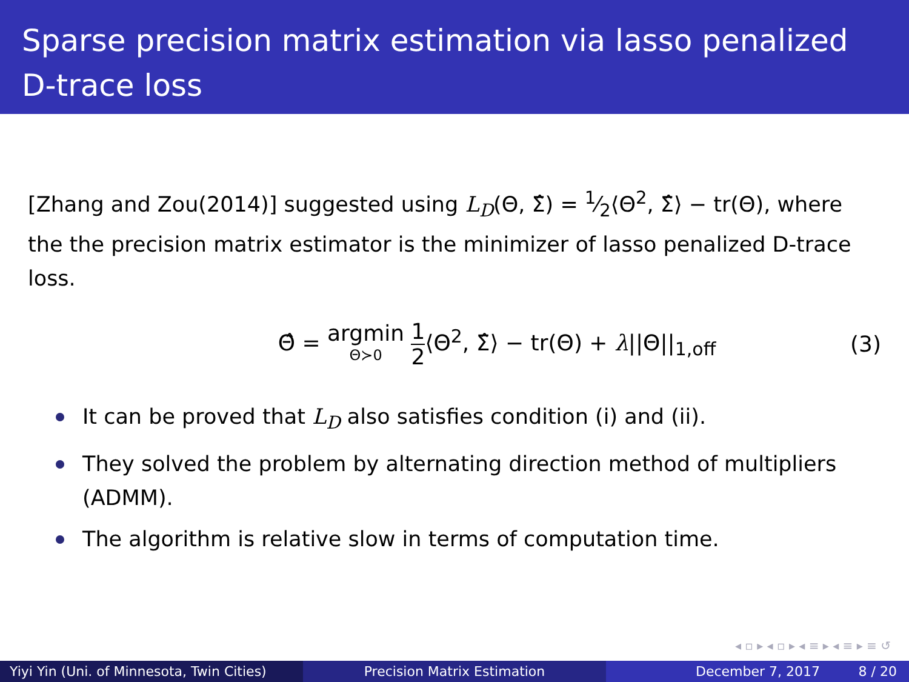Sparse precision matrix estimation via lasso penalized D-trace loss
[Zhang and Zou(2014)] suggested using L<sub>D</sub>(Θ, Σ̂) = 1⁄2⟨Θ<sup>2</sup>, Σ̂⟩ − tr(Θ), where the the precision matrix estimator is the minimizer of lasso penalized D-trace loss.
Θ̂ = argmin Θ≻0 1 2⟨Θ<sup>2</sup>, Σ̂⟩ − tr(Θ) + λ||Θ||<sub>1,off</sub>
(3)
It can be proved that L<sub>D</sub> also satisfies condition (i) and (ii).
They solved the problem by alternating direction method of multipliers (ADMM).
The algorithm is relative slow in terms of computation time.
◂ ▫ ▸ ◂ ▫ ▸ ◂ ≡ ▸ ◂ ≡ ▸ ≡ ↺
Yiyi Yin (Uni. of Minnesota, Twin Cities)
Precision Matrix Estimation December 7, 2017 8 / 20